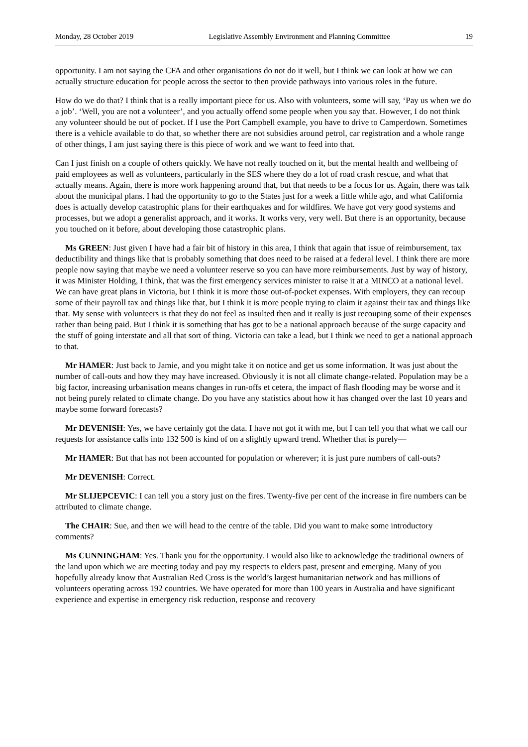Monday, 28 October 2019 Legislative Assembly Environment and Planning Committee 19
opportunity. I am not saying the CFA and other organisations do not do it well, but I think we can look at how we can actually structure education for people across the sector to then provide pathways into various roles in the future.
How do we do that? I think that is a really important piece for us. Also with volunteers, some will say, ‘Pay us when we do a job’. ‘Well, you are not a volunteer’, and you actually offend some people when you say that. However, I do not think any volunteer should be out of pocket. If I use the Port Campbell example, you have to drive to Camperdown. Sometimes there is a vehicle available to do that, so whether there are not subsidies around petrol, car registration and a whole range of other things, I am just saying there is this piece of work and we want to feed into that.
Can I just finish on a couple of others quickly. We have not really touched on it, but the mental health and wellbeing of paid employees as well as volunteers, particularly in the SES where they do a lot of road crash rescue, and what that actually means. Again, there is more work happening around that, but that needs to be a focus for us. Again, there was talk about the municipal plans. I had the opportunity to go to the States just for a week a little while ago, and what California does is actually develop catastrophic plans for their earthquakes and for wildfires. We have got very good systems and processes, but we adopt a generalist approach, and it works. It works very, very well. But there is an opportunity, because you touched on it before, about developing those catastrophic plans.
Ms GREEN: Just given I have had a fair bit of history in this area, I think that again that issue of reimbursement, tax deductibility and things like that is probably something that does need to be raised at a federal level. I think there are more people now saying that maybe we need a volunteer reserve so you can have more reimbursements. Just by way of history, it was Minister Holding, I think, that was the first emergency services minister to raise it at a MINCO at a national level. We can have great plans in Victoria, but I think it is more those out-of-pocket expenses. With employers, they can recoup some of their payroll tax and things like that, but I think it is more people trying to claim it against their tax and things like that. My sense with volunteers is that they do not feel as insulted then and it really is just recouping some of their expenses rather than being paid. But I think it is something that has got to be a national approach because of the surge capacity and the stuff of going interstate and all that sort of thing. Victoria can take a lead, but I think we need to get a national approach to that.
Mr HAMER: Just back to Jamie, and you might take it on notice and get us some information. It was just about the number of call-outs and how they may have increased. Obviously it is not all climate change-related. Population may be a big factor, increasing urbanisation means changes in run-offs et cetera, the impact of flash flooding may be worse and it not being purely related to climate change. Do you have any statistics about how it has changed over the last 10 years and maybe some forward forecasts?
Mr DEVENISH: Yes, we have certainly got the data. I have not got it with me, but I can tell you that what we call our requests for assistance calls into 132 500 is kind of on a slightly upward trend. Whether that is purely—
Mr HAMER: But that has not been accounted for population or wherever; it is just pure numbers of call-outs?
Mr DEVENISH: Correct.
Mr SLIJEPCEVIC: I can tell you a story just on the fires. Twenty-five per cent of the increase in fire numbers can be attributed to climate change.
The CHAIR: Sue, and then we will head to the centre of the table. Did you want to make some introductory comments?
Ms CUNNINGHAM: Yes. Thank you for the opportunity. I would also like to acknowledge the traditional owners of the land upon which we are meeting today and pay my respects to elders past, present and emerging. Many of you hopefully already know that Australian Red Cross is the world’s largest humanitarian network and has millions of volunteers operating across 192 countries. We have operated for more than 100 years in Australia and have significant experience and expertise in emergency risk reduction, response and recovery